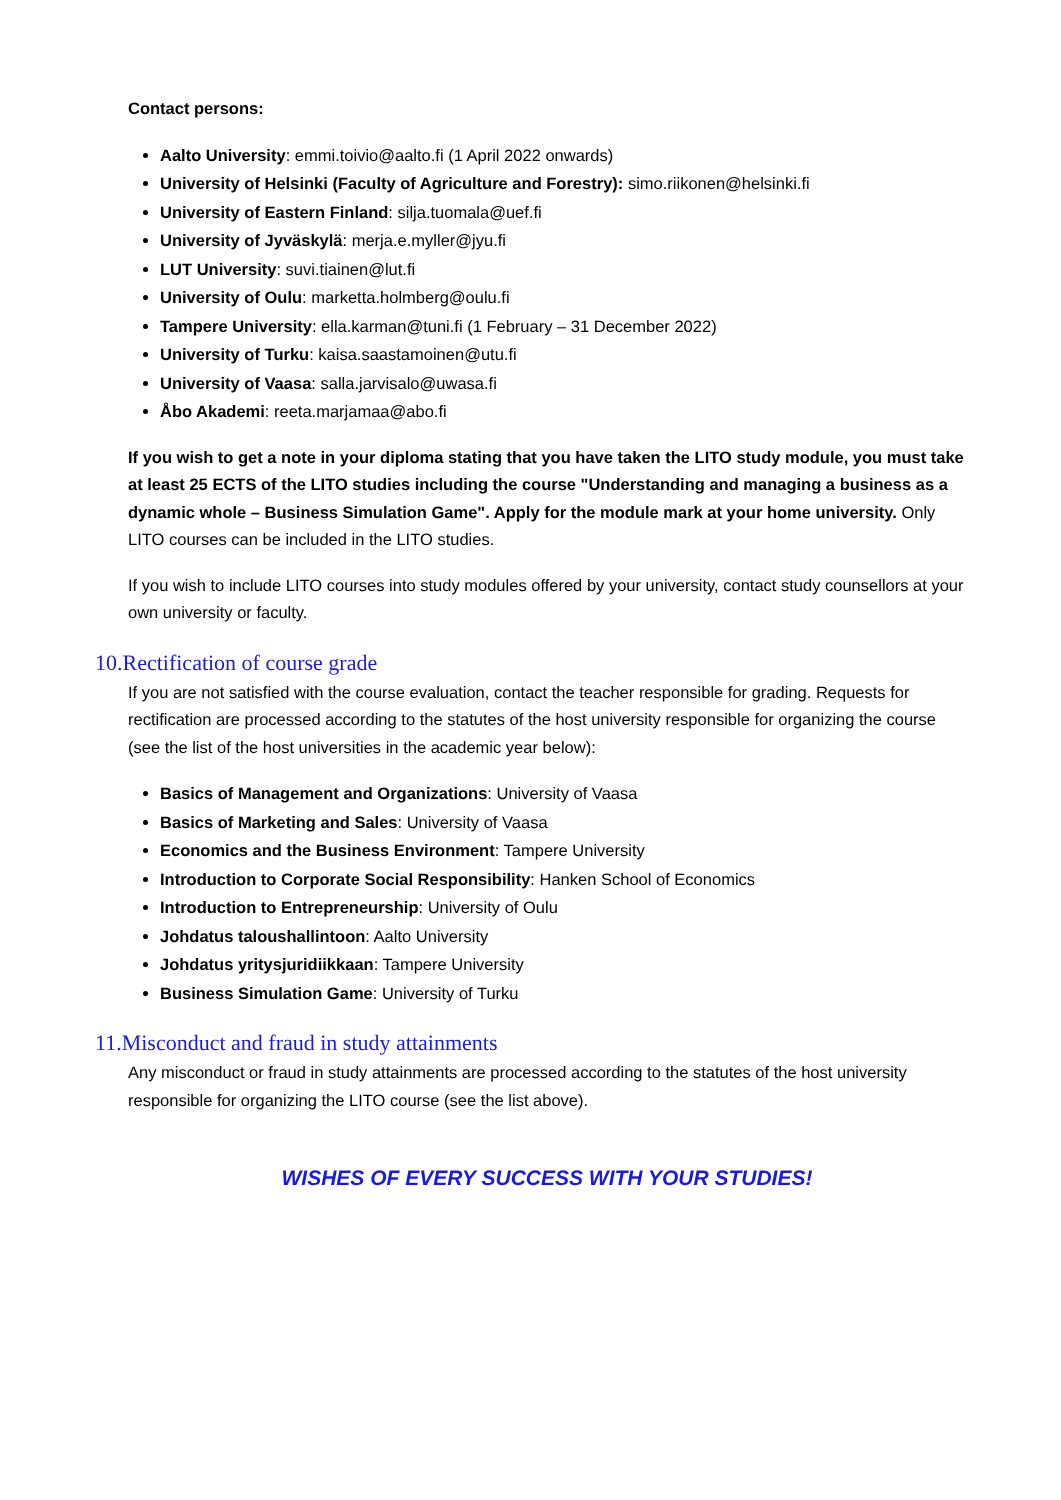Contact persons:
Aalto University: emmi.toivio@aalto.fi (1 April 2022 onwards)
University of Helsinki (Faculty of Agriculture and Forestry): simo.riikonen@helsinki.fi
University of Eastern Finland: silja.tuomala@uef.fi
University of Jyväskylä: merja.e.myller@jyu.fi
LUT University: suvi.tiainen@lut.fi
University of Oulu: marketta.holmberg@oulu.fi
Tampere University: ella.karman@tuni.fi (1 February – 31 December 2022)
University of Turku: kaisa.saastamoinen@utu.fi
University of Vaasa: salla.jarvisalo@uwasa.fi
Åbo Akademi: reeta.marjamaa@abo.fi
If you wish to get a note in your diploma stating that you have taken the LITO study module, you must take at least 25 ECTS of the LITO studies including the course "Understanding and managing a business as a dynamic whole – Business Simulation Game". Apply for the module mark at your home university. Only LITO courses can be included in the LITO studies.
If you wish to include LITO courses into study modules offered by your university, contact study counsellors at your own university or faculty.
10.Rectification of course grade
If you are not satisfied with the course evaluation, contact the teacher responsible for grading. Requests for rectification are processed according to the statutes of the host university responsible for organizing the course (see the list of the host universities in the academic year below):
Basics of Management and Organizations: University of Vaasa
Basics of Marketing and Sales: University of Vaasa
Economics and the Business Environment: Tampere University
Introduction to Corporate Social Responsibility: Hanken School of Economics
Introduction to Entrepreneurship: University of Oulu
Johdatus taloushallintoon: Aalto University
Johdatus yritysjuridiikkaan: Tampere University
Business Simulation Game: University of Turku
11.Misconduct and fraud in study attainments
Any misconduct or fraud in study attainments are processed according to the statutes of the host university responsible for organizing the LITO course (see the list above).
WISHES OF EVERY SUCCESS WITH YOUR STUDIES!